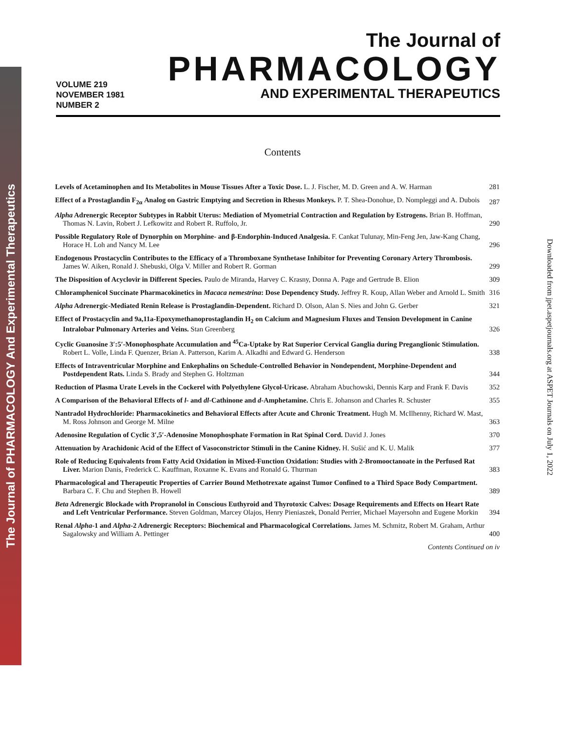The Journal of PHARMACOLOGY And Experimental Therapeutics
Downloaded from jpet.aspetjournals.org at ASPET Journals on July 1, 2022
VOLUME 219
NOVEMBER 1981
NUMBER 2
The Journal of
PHARMACOLOGY
AND EXPERIMENTAL THERAPEUTICS
Contents
Levels of Acetaminophen and Its Metabolites in Mouse Tissues After a Toxic Dose. L. J. Fischer, M. D. Green and A. W. Harman
281
Effect of a Prostaglandin F<sub>2α</sub> Analog on Gastric Emptying and Secretion in Rhesus Monkeys. P. T. Shea-Donohue, D. Nompleggi and A. Dubois
287
Alpha Adrenergic Receptor Subtypes in Rabbit Uterus: Mediation of Myometrial Contraction and Regulation by Estrogens. Brian B. Hoffman, Thomas N. Lavin, Robert J. Lefkowitz and Robert R. Ruffolo, Jr.
290
Possible Regulatory Role of Dynorphin on Morphine- and β-Endorphin-Induced Analgesia. F. Cankat Tulunay, Min-Feng Jen, Jaw-Kang Chang, Horace H. Loh and Nancy M. Lee
296
Endogenous Prostacyclin Contributes to the Efficacy of a Thromboxane Synthetase Inhibitor for Preventing Coronary Artery Thrombosis. James W. Aiken, Ronald J. Shebuski, Olga V. Miller and Robert R. Gorman
299
The Disposition of Acyclovir in Different Species. Paulo de Miranda, Harvey C. Krasny, Donna A. Page and Gertrude B. Elion
309
Chloramphenicol Succinate Pharmacokinetics in Macaca nemestrina: Dose Dependency Study. Jeffrey R. Koup, Allan Weber and Arnold L. Smith
316
Alpha Adrenergic-Mediated Renin Release is Prostaglandin-Dependent. Richard D. Olson, Alan S. Nies and John G. Gerber
321
Effect of Prostacyclin and 9a,11a-Epoxymethanoprostaglandin H<sub>2</sub> on Calcium and Magnesium Fluxes and Tension Development in Canine Intralobar Pulmonary Arteries and Veins. Stan Greenberg
326
Cyclic Guanosine 3′:5′-Monophosphate Accumulation and <sup>45</sup>Ca-Uptake by Rat Superior Cervical Ganglia during Preganglionic Stimulation. Robert L. Volle, Linda F. Quenzer, Brian A. Patterson, Karim A. Alkadhi and Edward G. Henderson
338
Effects of Intraventricular Morphine and Enkephalins on Schedule-Controlled Behavior in Nondependent, Morphine-Dependent and Postdependent Rats. Linda S. Brady and Stephen G. Holtzman
344
Reduction of Plasma Urate Levels in the Cockerel with Polyethylene Glycol-Uricase. Abraham Abuchowski, Dennis Karp and Frank F. Davis
352
A Comparison of the Behavioral Effects of l- and dl-Cathinone and d-Amphetamine. Chris E. Johanson and Charles R. Schuster
355
Nantradol Hydrochloride: Pharmacokinetics and Behavioral Effects after Acute and Chronic Treatment. Hugh M. McIlhenny, Richard W. Mast, M. Ross Johnson and George M. Milne
363
Adenosine Regulation of Cyclic 3′,5′-Adenosine Monophosphate Formation in Rat Spinal Cord. David J. Jones
370
Attenuation by Arachidonic Acid of the Effect of Vasoconstrictor Stimuli in the Canine Kidney. H. Sušić and K. U. Malik
377
Role of Reducing Equivalents from Fatty Acid Oxidation in Mixed-Function Oxidation: Studies with 2-Bromooctanoate in the Perfused Rat Liver. Marion Danis, Frederick C. Kauffman, Roxanne K. Evans and Ronald G. Thurman
383
Pharmacological and Therapeutic Properties of Carrier Bound Methotrexate against Tumor Confined to a Third Space Body Compartment. Barbara C. F. Chu and Stephen B. Howell
389
Beta Adrenergic Blockade with Propranolol in Conscious Euthyroid and Thyrotoxic Calves: Dosage Requirements and Effects on Heart Rate and Left Ventricular Performance. Steven Goldman, Marcey Olajos, Henry Pieniaszek, Donald Perrier, Michael Mayersohn and Eugene Morkin
394
Renal Alpha-1 and Alpha-2 Adrenergic Receptors: Biochemical and Pharmacological Correlations. James M. Schmitz, Robert M. Graham, Arthur Sagalowsky and William A. Pettinger
400
Contents Continued on iv